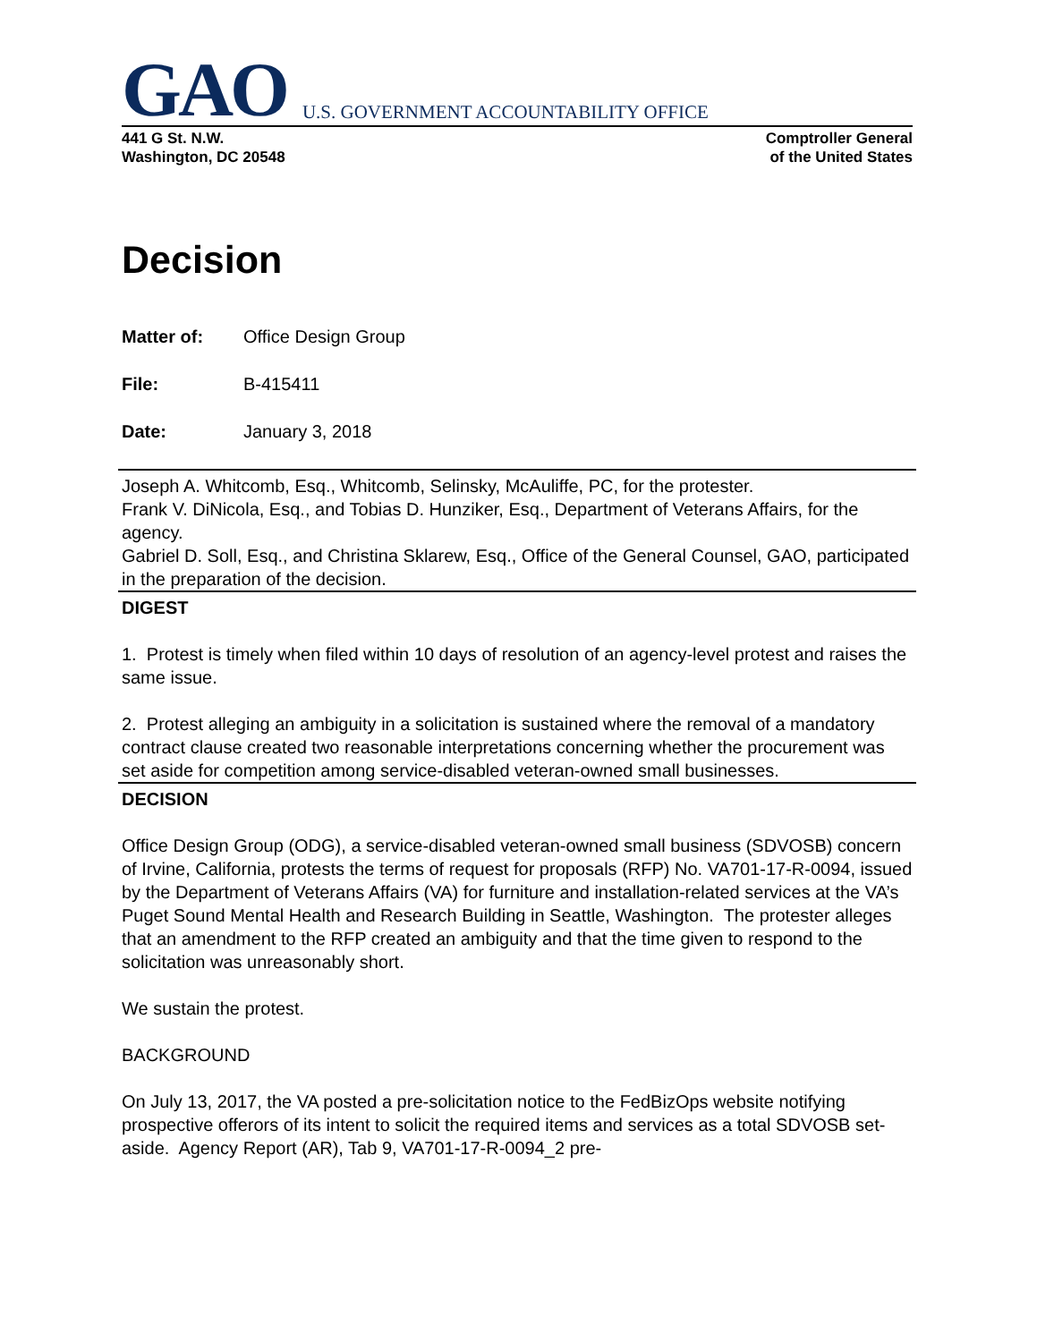GAO U.S. GOVERNMENT ACCOUNTABILITY OFFICE
441 G St. N.W.
Washington, DC 20548
Comptroller General
of the United States
Decision
Matter of: Office Design Group
File: B-415411
Date: January 3, 2018
Joseph A. Whitcomb, Esq., Whitcomb, Selinsky, McAuliffe, PC, for the protester.
Frank V. DiNicola, Esq., and Tobias D. Hunziker, Esq., Department of Veterans Affairs, for the agency.
Gabriel D. Soll, Esq., and Christina Sklarew, Esq., Office of the General Counsel, GAO, participated in the preparation of the decision.
DIGEST
1. Protest is timely when filed within 10 days of resolution of an agency-level protest and raises the same issue.
2. Protest alleging an ambiguity in a solicitation is sustained where the removal of a mandatory contract clause created two reasonable interpretations concerning whether the procurement was set aside for competition among service-disabled veteran-owned small businesses.
DECISION
Office Design Group (ODG), a service-disabled veteran-owned small business (SDVOSB) concern of Irvine, California, protests the terms of request for proposals (RFP) No. VA701-17-R-0094, issued by the Department of Veterans Affairs (VA) for furniture and installation-related services at the VA’s Puget Sound Mental Health and Research Building in Seattle, Washington. The protester alleges that an amendment to the RFP created an ambiguity and that the time given to respond to the solicitation was unreasonably short.
We sustain the protest.
BACKGROUND
On July 13, 2017, the VA posted a pre-solicitation notice to the FedBizOps website notifying prospective offerors of its intent to solicit the required items and services as a total SDVOSB set-aside. Agency Report (AR), Tab 9, VA701-17-R-0094_2 pre-